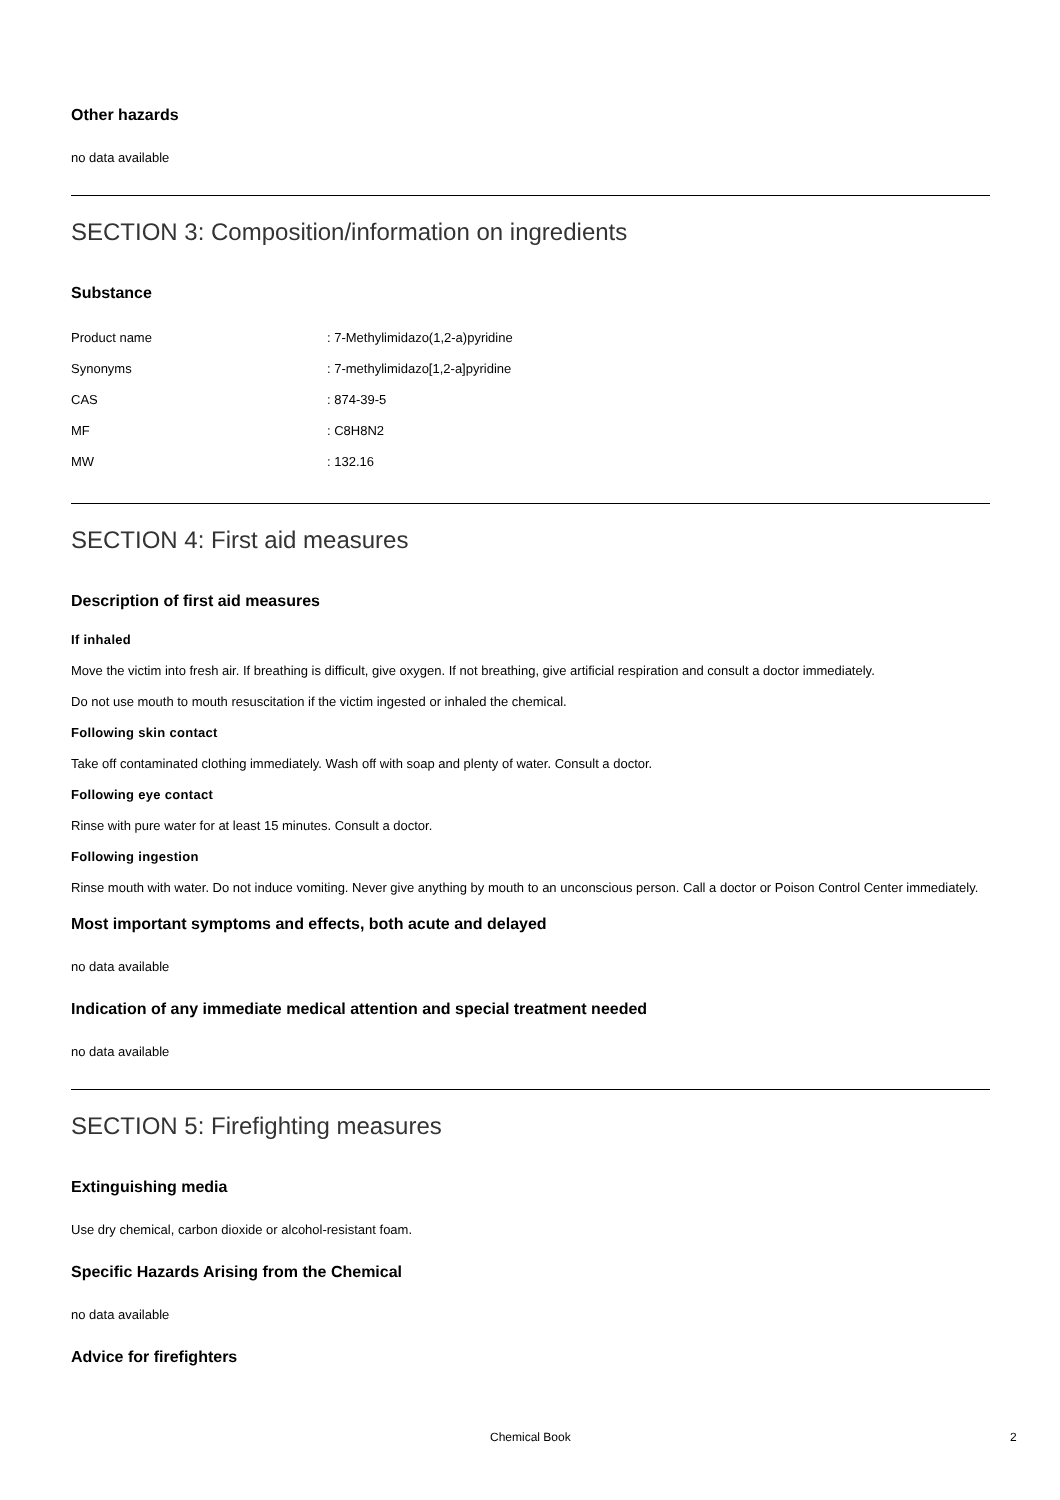Other hazards
no data available
SECTION 3: Composition/information on ingredients
Substance
| Product name | : 7-Methylimidazo(1,2-a)pyridine |
| Synonyms | : 7-methylimidazo[1,2-a]pyridine |
| CAS | : 874-39-5 |
| MF | : C8H8N2 |
| MW | : 132.16 |
SECTION 4: First aid measures
Description of first aid measures
If inhaled
Move the victim into fresh air. If breathing is difficult, give oxygen. If not breathing, give artificial respiration and consult a doctor immediately.
Do not use mouth to mouth resuscitation if the victim ingested or inhaled the chemical.
Following skin contact
Take off contaminated clothing immediately. Wash off with soap and plenty of water. Consult a doctor.
Following eye contact
Rinse with pure water for at least 15 minutes. Consult a doctor.
Following ingestion
Rinse mouth with water. Do not induce vomiting. Never give anything by mouth to an unconscious person. Call a doctor or Poison Control Center immediately.
Most important symptoms and effects, both acute and delayed
no data available
Indication of any immediate medical attention and special treatment needed
no data available
SECTION 5: Firefighting measures
Extinguishing media
Use dry chemical, carbon dioxide or alcohol-resistant foam.
Specific Hazards Arising from the Chemical
no data available
Advice for firefighters
Chemical Book 2